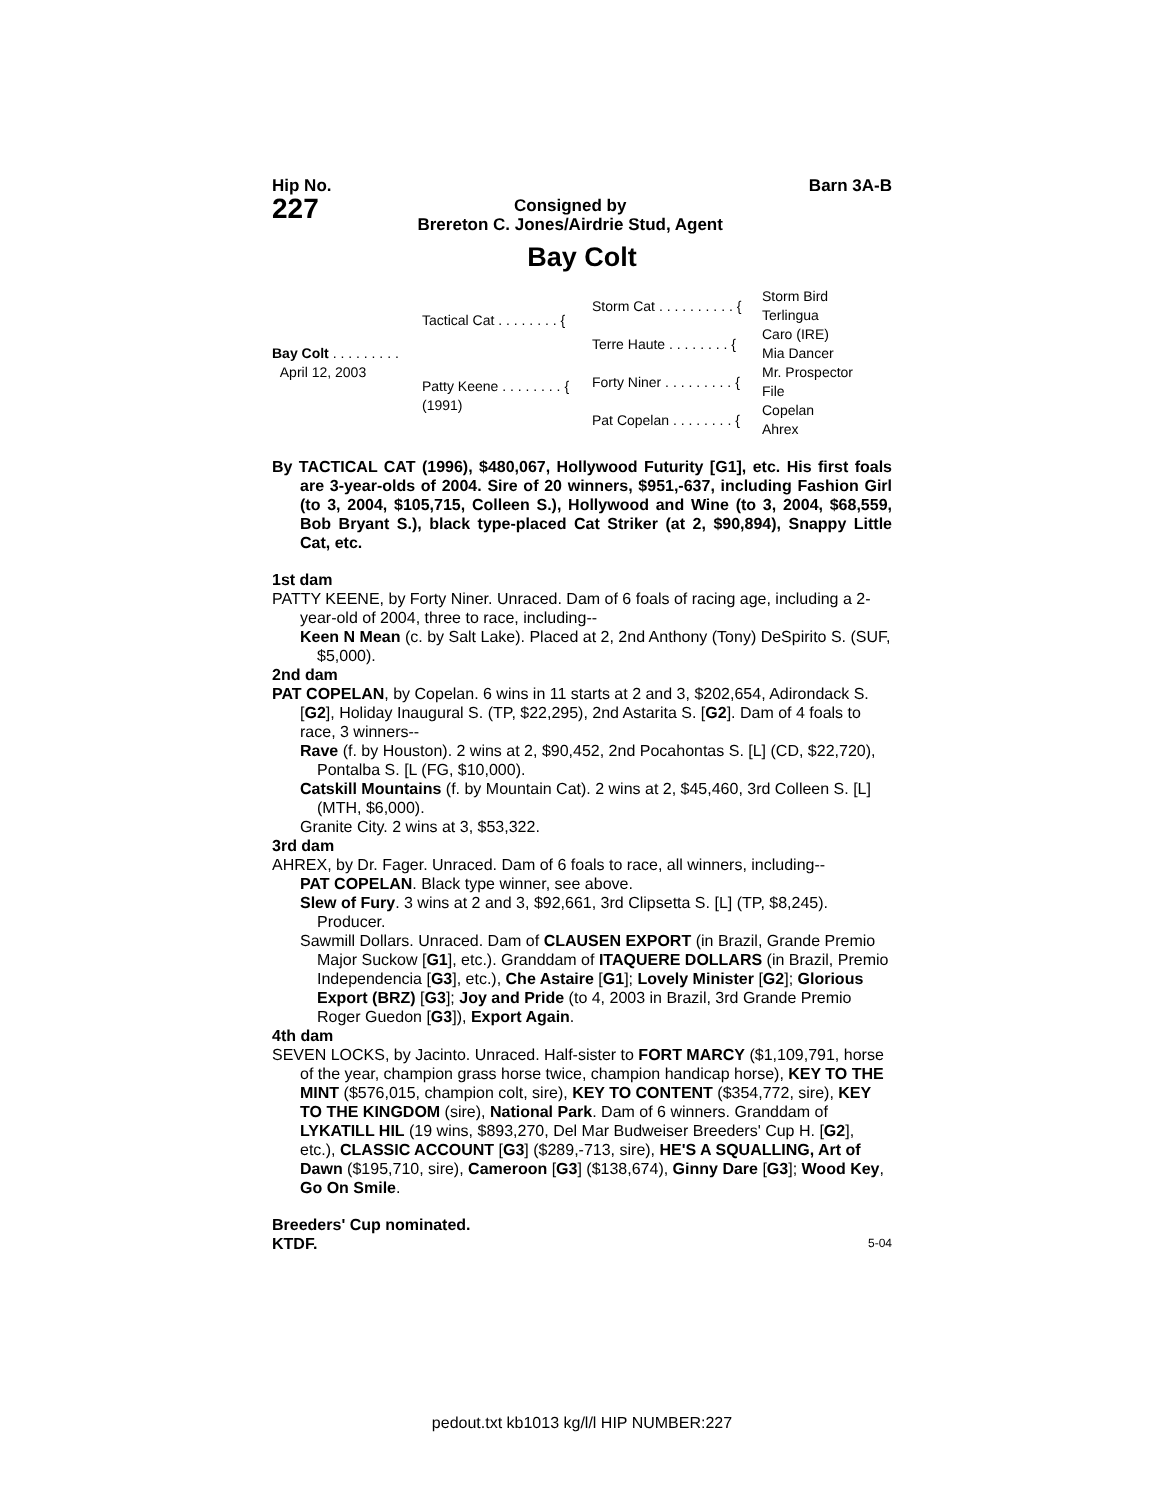Hip No.
227
Consigned by
Brereton C. Jones/Airdrie Stud, Agent
Barn 3A-B
Bay Colt
Bay Colt . . . . . . . . .
April 12, 2003
Tactical Cat . . . . . . . . {
Patty Keene . . . . . . . . {
(1991)
Storm Cat . . . . . . . . . . {
Terre Haute . . . . . . . . {
Forty Niner . . . . . . . . . {
Pat Copelan . . . . . . . . {
Storm Bird
Terlingua
Caro (IRE)
Mia Dancer
Mr. Prospector
File
Copelan
Ahrex
By TACTICAL CAT (1996), $480,067, Hollywood Futurity [G1], etc. His first foals are 3-year-olds of 2004. Sire of 20 winners, $951,-637, including Fashion Girl (to 3, 2004, $105,715, Colleen S.), Hollywood and Wine (to 3, 2004, $68,559, Bob Bryant S.), black type-placed Cat Striker (at 2, $90,894), Snappy Little Cat, etc.
1st dam
PATTY KEENE, by Forty Niner. Unraced. Dam of 6 foals of racing age, including a 2-year-old of 2004, three to race, including--
Keen N Mean (c. by Salt Lake). Placed at 2, 2nd Anthony (Tony) DeSpirito S. (SUF, $5,000).
2nd dam
PAT COPELAN, by Copelan. 6 wins in 11 starts at 2 and 3, $202,654, Adirondack S. [G2], Holiday Inaugural S. (TP, $22,295), 2nd Astarita S. [G2]. Dam of 4 foals to race, 3 winners--
Rave (f. by Houston). 2 wins at 2, $90,452, 2nd Pocahontas S. [L] (CD, $22,720), Pontalba S. [L (FG, $10,000).
Catskill Mountains (f. by Mountain Cat). 2 wins at 2, $45,460, 3rd Colleen S. [L] (MTH, $6,000).
Granite City. 2 wins at 3, $53,322.
3rd dam
AHREX, by Dr. Fager. Unraced. Dam of 6 foals to race, all winners, including--
PAT COPELAN. Black type winner, see above.
Slew of Fury. 3 wins at 2 and 3, $92,661, 3rd Clipsetta S. [L] (TP, $8,245). Producer.
Sawmill Dollars. Unraced. Dam of CLAUSEN EXPORT (in Brazil, Grande Premio Major Suckow [G1], etc.). Granddam of ITAQUERE DOLLARS (in Brazil, Premio Independencia [G3], etc.), Che Astaire [G1]; Lovely Minister [G2]; Glorious Export (BRZ) [G3]; Joy and Pride (to 4, 2003 in Brazil, 3rd Grande Premio Roger Guedon [G3]), Export Again.
4th dam
SEVEN LOCKS, by Jacinto. Unraced. Half-sister to FORT MARCY ($1,109,791, horse of the year, champion grass horse twice, champion handicap horse), KEY TO THE MINT ($576,015, champion colt, sire), KEY TO CONTENT ($354,772, sire), KEY TO THE KINGDOM (sire), National Park. Dam of 6 winners. Granddam of LYKATILL HIL (19 wins, $893,270, Del Mar Budweiser Breeders' Cup H. [G2], etc.), CLASSIC ACCOUNT [G3] ($289,-713, sire), HE'S A SQUALLING, Art of Dawn ($195,710, sire), Cameroon [G3] ($138,674), Ginny Dare [G3]; Wood Key, Go On Smile.
Breeders' Cup nominated.
KTDF. 5-04
pedout.txt kb1013 kg/l/l HIP NUMBER:227